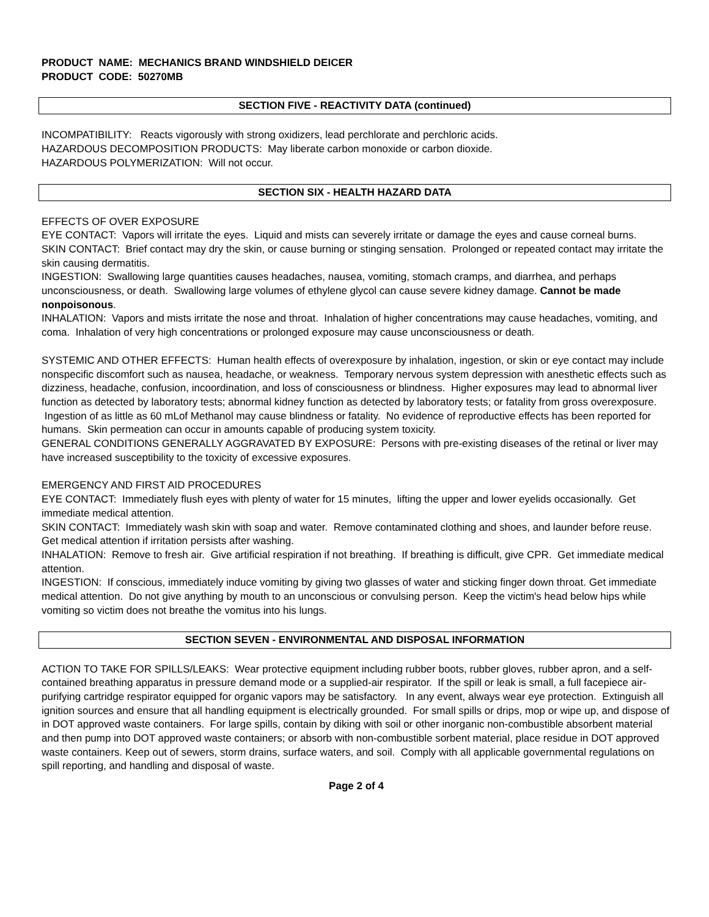PRODUCT NAME: MECHANICS BRAND WINDSHIELD DEICER
PRODUCT CODE: 50270MB
SECTION FIVE - REACTIVITY DATA (continued)
INCOMPATIBILITY: Reacts vigorously with strong oxidizers, lead perchlorate and perchloric acids.
HAZARDOUS DECOMPOSITION PRODUCTS: May liberate carbon monoxide or carbon dioxide.
HAZARDOUS POLYMERIZATION: Will not occur.
SECTION SIX - HEALTH HAZARD DATA
EFFECTS OF OVER EXPOSURE
EYE CONTACT: Vapors will irritate the eyes. Liquid and mists can severely irritate or damage the eyes and cause corneal burns.
SKIN CONTACT: Brief contact may dry the skin, or cause burning or stinging sensation. Prolonged or repeated contact may irritate the skin causing dermatitis.
INGESTION: Swallowing large quantities causes headaches, nausea, vomiting, stomach cramps, and diarrhea, and perhaps unconsciousness, or death. Swallowing large volumes of ethylene glycol can cause severe kidney damage. Cannot be made nonpoisonous.
INHALATION: Vapors and mists irritate the nose and throat. Inhalation of higher concentrations may cause headaches, vomiting, and coma. Inhalation of very high concentrations or prolonged exposure may cause unconsciousness or death.
SYSTEMIC AND OTHER EFFECTS: Human health effects of overexposure by inhalation, ingestion, or skin or eye contact may include nonspecific discomfort such as nausea, headache, or weakness. Temporary nervous system depression with anesthetic effects such as dizziness, headache, confusion, incoordination, and loss of consciousness or blindness. Higher exposures may lead to abnormal liver function as detected by laboratory tests; abnormal kidney function as detected by laboratory tests; or fatality from gross overexposure. Ingestion of as little as 60 mLof Methanol may cause blindness or fatality. No evidence of reproductive effects has been reported for humans. Skin permeation can occur in amounts capable of producing system toxicity.
GENERAL CONDITIONS GENERALLY AGGRAVATED BY EXPOSURE: Persons with pre-existing diseases of the retinal or liver may have increased susceptibility to the toxicity of excessive exposures.
EMERGENCY AND FIRST AID PROCEDURES
EYE CONTACT: Immediately flush eyes with plenty of water for 15 minutes, lifting the upper and lower eyelids occasionally. Get immediate medical attention.
SKIN CONTACT: Immediately wash skin with soap and water. Remove contaminated clothing and shoes, and launder before reuse. Get medical attention if irritation persists after washing.
INHALATION: Remove to fresh air. Give artificial respiration if not breathing. If breathing is difficult, give CPR. Get immediate medical attention.
INGESTION: If conscious, immediately induce vomiting by giving two glasses of water and sticking finger down throat. Get immediate medical attention. Do not give anything by mouth to an unconscious or convulsing person. Keep the victim's head below hips while vomiting so victim does not breathe the vomitus into his lungs.
SECTION SEVEN - ENVIRONMENTAL AND DISPOSAL INFORMATION
ACTION TO TAKE FOR SPILLS/LEAKS: Wear protective equipment including rubber boots, rubber gloves, rubber apron, and a self-contained breathing apparatus in pressure demand mode or a supplied-air respirator. If the spill or leak is small, a full facepiece air-purifying cartridge respirator equipped for organic vapors may be satisfactory. In any event, always wear eye protection. Extinguish all ignition sources and ensure that all handling equipment is electrically grounded. For small spills or drips, mop or wipe up, and dispose of in DOT approved waste containers. For large spills, contain by diking with soil or other inorganic non-combustible absorbent material and then pump into DOT approved waste containers; or absorb with non-combustible sorbent material, place residue in DOT approved waste containers. Keep out of sewers, storm drains, surface waters, and soil. Comply with all applicable governmental regulations on spill reporting, and handling and disposal of waste.
Page 2 of 4